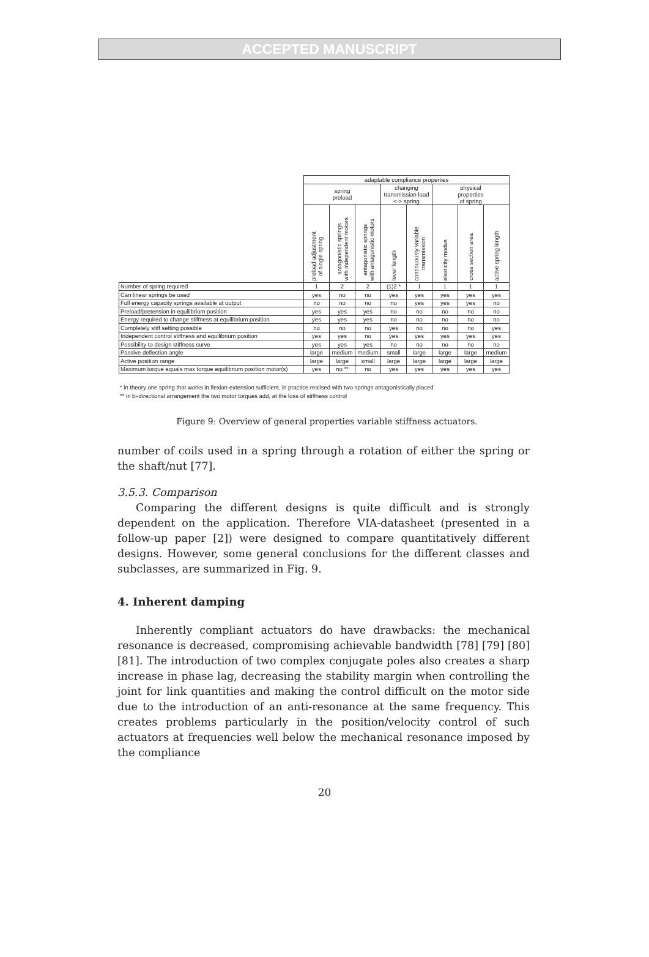ACCEPTED MANUSCRIPT
| | adaptable compliance properties | | | | | | | |
| --- | --- | --- | --- | --- | --- | --- | --- | --- |
| | spring preload | | | changing transmission load <-> spring | | physical properties of spring | | |
| | preload adjustment of single spring | antagonistic springs with independent motors | antagonistic springs with antagonistic motors | lever length | continuously variable transmission | elasticity modus | cross section area | active spring length |
| Number of spring required | 1 | 2 | 2 | (1)2 * | 1 | 1 | 1 | 1 |
| Can linear springs be used | yes | no | no | yes | yes | yes | yes | yes |
| Full energy capacity springs available at output | no | no | no | no | yes | yes | yes | no |
| Preload/pretension in equilibrium position | yes | yes | yes | no | no | no | no | no |
| Energy required to change stiffness at equilibrium position | yes | yes | yes | no | no | no | no | no |
| Completely stiff setting possible | no | no | no | yes | no | no | no | yes |
| Independent control stiffness and equilibrium position | yes | yes | no | yes | yes | yes | yes | yes |
| Possibility to design stiffness curve | yes | yes | yes | no | no | no | no | no |
| Passive deflection angle | large | medium | medium | small | large | large | large | medium |
| Active position range | large | large | small | large | large | large | large | large |
| Maximum torque equals max torque equilibrium position motor(s) | yes | no ** | no | yes | yes | yes | yes | yes |
* in theory one spring that works in flexion-extension sufficient, in practice realised with two springs antagonistically placed
** in bi-directional arrangement the two motor torques add, at the loss of stiffness control
Figure 9: Overview of general properties variable stiffness actuators.
number of coils used in a spring through a rotation of either the spring or the shaft/nut [77].
3.5.3. Comparison
Comparing the different designs is quite difficult and is strongly dependent on the application. Therefore VIA-datasheet (presented in a follow-up paper [2]) were designed to compare quantitatively different designs. However, some general conclusions for the different classes and subclasses, are summarized in Fig. 9.
4. Inherent damping
Inherently compliant actuators do have drawbacks: the mechanical resonance is decreased, compromising achievable bandwidth [78] [79] [80] [81]. The introduction of two complex conjugate poles also creates a sharp increase in phase lag, decreasing the stability margin when controlling the joint for link quantities and making the control difficult on the motor side due to the introduction of an anti-resonance at the same frequency. This creates problems particularly in the position/velocity control of such actuators at frequencies well below the mechanical resonance imposed by the compliance
20